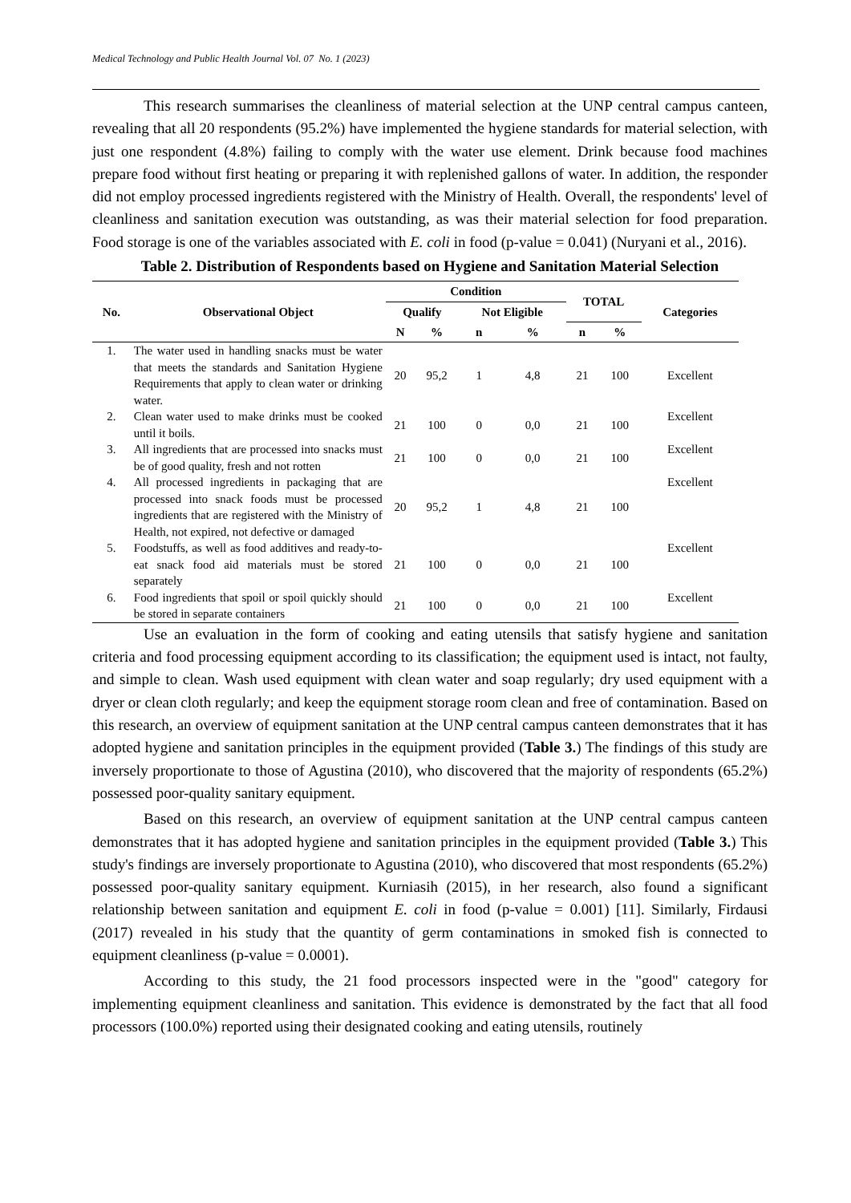Medical Technology and Public Health Journal Vol. 07 No. 1 (2023)
This research summarises the cleanliness of material selection at the UNP central campus canteen, revealing that all 20 respondents (95.2%) have implemented the hygiene standards for material selection, with just one respondent (4.8%) failing to comply with the water use element. Drink because food machines prepare food without first heating or preparing it with replenished gallons of water. In addition, the responder did not employ processed ingredients registered with the Ministry of Health. Overall, the respondents' level of cleanliness and sanitation execution was outstanding, as was their material selection for food preparation. Food storage is one of the variables associated with E. coli in food (p-value = 0.041) (Nuryani et al., 2016).
Table 2. Distribution of Respondents based on Hygiene and Sanitation Material Selection
| No. | Observational Object | Condition | | | | TOTAL | | Categories |
| --- | --- | --- | --- | --- | --- | --- | --- | --- |
| | | Qualify | | Not Eligible | | | | |
| | | N | % | n | % | n | % | |
| 1. | The water used in handling snacks must be water that meets the standards and Sanitation Hygiene Requirements that apply to clean water or drinking water. | 20 | 95,2 | 1 | 4,8 | 21 | 100 | Excellent |
| 2. | Clean water used to make drinks must be cooked until it boils. | 21 | 100 | 0 | 0,0 | 21 | 100 | Excellent |
| 3. | All ingredients that are processed into snacks must be of good quality, fresh and not rotten | 21 | 100 | 0 | 0,0 | 21 | 100 | Excellent |
| 4. | All processed ingredients in packaging that are processed into snack foods must be processed ingredients that are registered with the Ministry of Health, not expired, not defective or damaged | 20 | 95,2 | 1 | 4,8 | 21 | 100 | Excellent |
| 5. | Foodstuffs, as well as food additives and ready-to-eat snack food aid materials must be stored separately | 21 | 100 | 0 | 0,0 | 21 | 100 | Excellent |
| 6. | Food ingredients that spoil or spoil quickly should be stored in separate containers | 21 | 100 | 0 | 0,0 | 21 | 100 | Excellent |
Use an evaluation in the form of cooking and eating utensils that satisfy hygiene and sanitation criteria and food processing equipment according to its classification; the equipment used is intact, not faulty, and simple to clean. Wash used equipment with clean water and soap regularly; dry used equipment with a dryer or clean cloth regularly; and keep the equipment storage room clean and free of contamination. Based on this research, an overview of equipment sanitation at the UNP central campus canteen demonstrates that it has adopted hygiene and sanitation principles in the equipment provided (Table 3.) The findings of this study are inversely proportionate to those of Agustina (2010), who discovered that the majority of respondents (65.2%) possessed poor-quality sanitary equipment.
Based on this research, an overview of equipment sanitation at the UNP central campus canteen demonstrates that it has adopted hygiene and sanitation principles in the equipment provided (Table 3.) This study's findings are inversely proportionate to Agustina (2010), who discovered that most respondents (65.2%) possessed poor-quality sanitary equipment. Kurniasih (2015), in her research, also found a significant relationship between sanitation and equipment E. coli in food (p-value = 0.001) [11]. Similarly, Firdausi (2017) revealed in his study that the quantity of germ contaminations in smoked fish is connected to equipment cleanliness (p-value = 0.0001).
According to this study, the 21 food processors inspected were in the "good" category for implementing equipment cleanliness and sanitation. This evidence is demonstrated by the fact that all food processors (100.0%) reported using their designated cooking and eating utensils, routinely